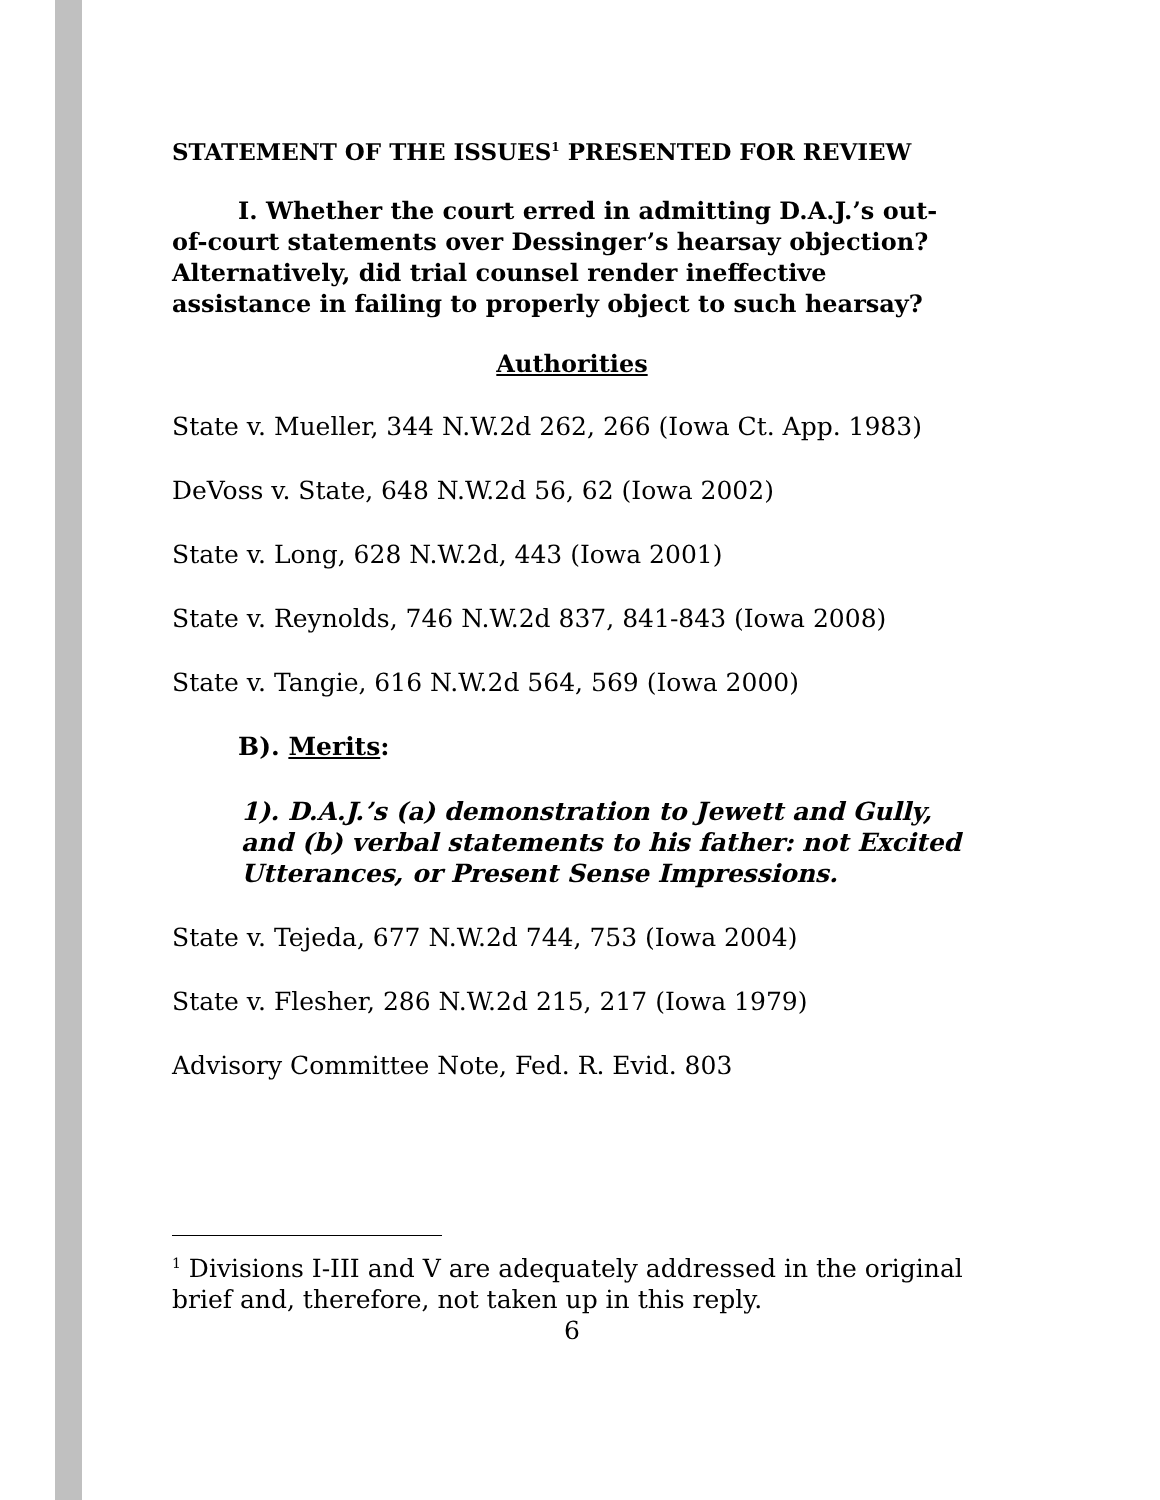STATEMENT OF THE ISSUES<sup>1</sup> PRESENTED FOR REVIEW
I. Whether the court erred in admitting D.A.J.’s out-of-court statements over Dessinger’s hearsay objection? Alternatively, did trial counsel render ineffective assistance in failing to properly object to such hearsay?
Authorities
State v. Mueller, 344 N.W.2d 262, 266 (Iowa Ct. App. 1983)
DeVoss v. State, 648 N.W.2d 56, 62 (Iowa 2002)
State v. Long, 628 N.W.2d, 443 (Iowa 2001)
State v. Reynolds, 746 N.W.2d 837, 841-843 (Iowa 2008)
State v. Tangie, 616 N.W.2d 564, 569 (Iowa 2000)
B). Merits:
1). D.A.J.’s (a) demonstration to Jewett and Gully, and (b) verbal statements to his father: not Excited Utterances, or Present Sense Impressions.
State v. Tejeda, 677 N.W.2d 744, 753 (Iowa 2004)
State v. Flesher, 286 N.W.2d 215, 217 (Iowa 1979)
Advisory Committee Note, Fed. R. Evid. 803
<sup>1</sup> Divisions I-III and V are adequately addressed in the original brief and, therefore, not taken up in this reply.
6